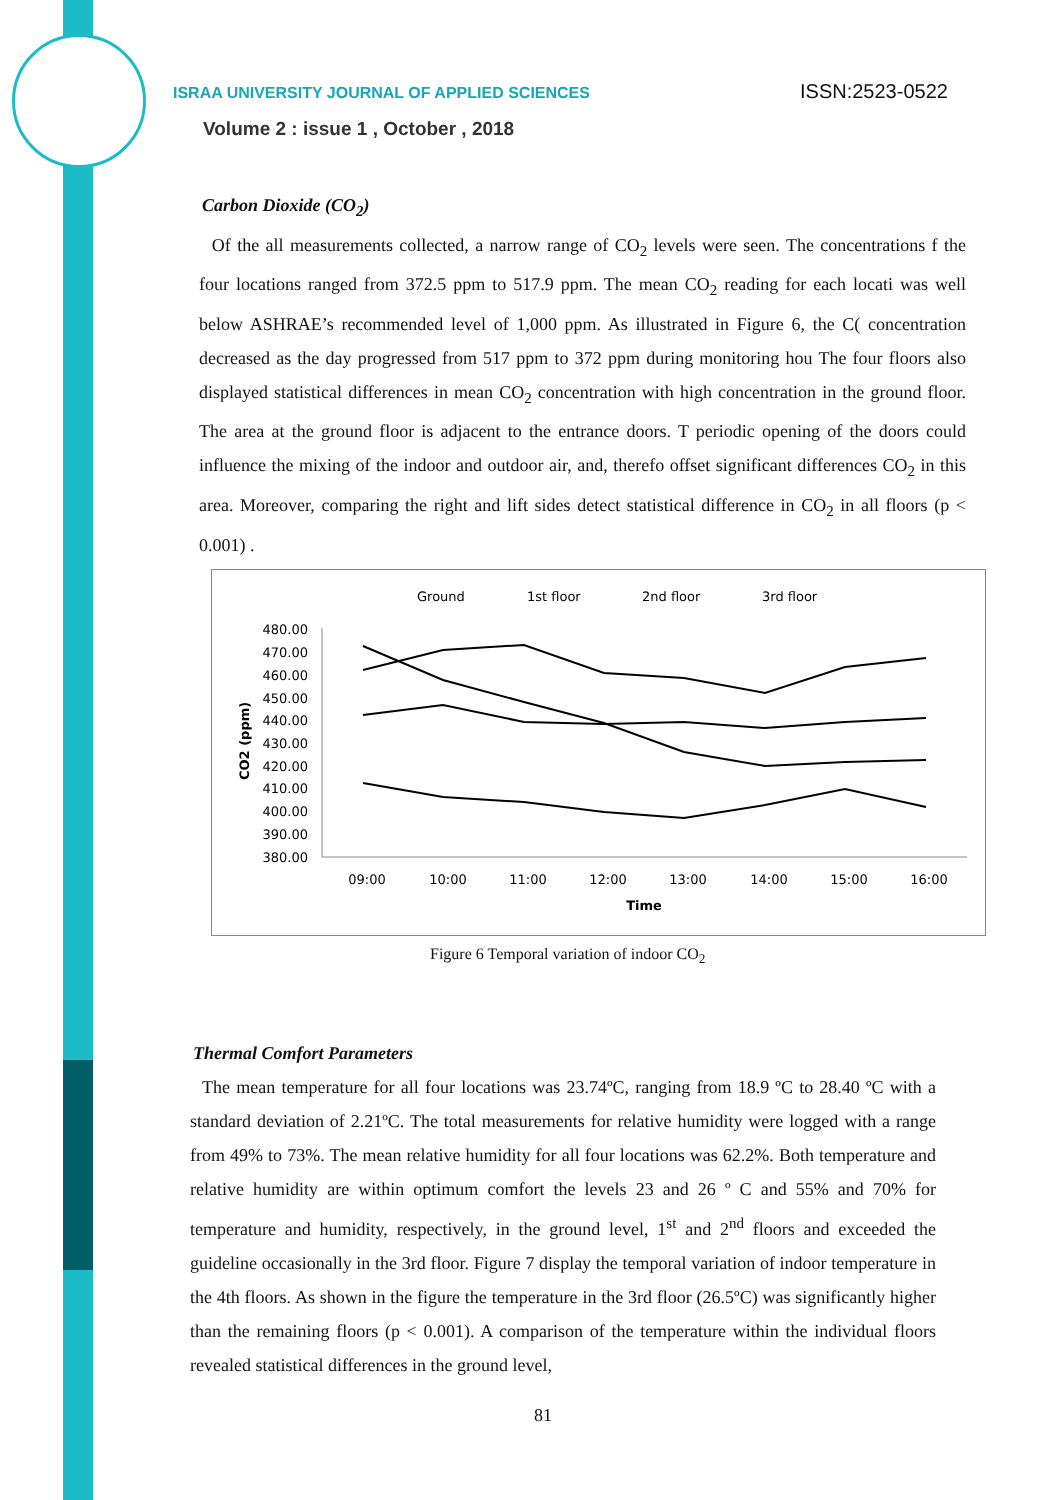ISRAA UNIVERSITY JOURNAL OF APPLIED SCIENCES
ISSN:2523-0522
Volume 2 : issue 1 , October , 2018
Carbon Dioxide (CO<sub>2</sub>)
Of the all measurements collected, a narrow range of CO<sub>2</sub> levels were seen. The concentrations f the four locations ranged from 372.5 ppm to 517.9 ppm. The mean CO<sub>2</sub> reading for each locati was well below ASHRAE’s recommended level of 1,000 ppm. As illustrated in Figure 6, the C( concentration decreased as the day progressed from 517 ppm to 372 ppm during monitoring hou The four floors also displayed statistical differences in mean CO<sub>2</sub> concentration with high concentration in the ground floor. The area at the ground floor is adjacent to the entrance doors. T periodic opening of the doors could influence the mixing of the indoor and outdoor air, and, therefo offset significant differences CO<sub>2</sub> in this area. Moreover, comparing the right and lift sides detect statistical difference in CO<sub>2</sub> in all floors (p < 0.001) .
Ground
1st floor
2nd floor
3rd floor
480.00
470.00
460.00
450.00
440.00
430.00
420.00
410.00
400.00
390.00
380.00
CO2 (ppm)
09:00
10:00
11:00
12:00
13:00
14:00
15:00
16:00
Time
Figure 6 Temporal variation of indoor CO<sub>2</sub>
Thermal Comfort Parameters
The mean temperature for all four locations was 23.74ºC, ranging from 18.9 ºC to 28.40 ºC with a standard deviation of 2.21ºC. The total measurements for relative humidity were logged with a range from 49% to 73%. The mean relative humidity for all four locations was 62.2%. Both temperature and relative humidity are within optimum comfort the levels 23 and 26 º C and 55% and 70% for temperature and humidity, respectively, in the ground level, 1<sup>st</sup> and 2<sup>nd</sup> floors and exceeded the guideline occasionally in the 3rd floor. Figure 7 display the temporal variation of indoor temperature in the 4th floors. As shown in the figure the temperature in the 3rd floor (26.5ºC) was significantly higher than the remaining floors (p < 0.001). A comparison of the temperature within the individual floors revealed statistical differences in the ground level,
81